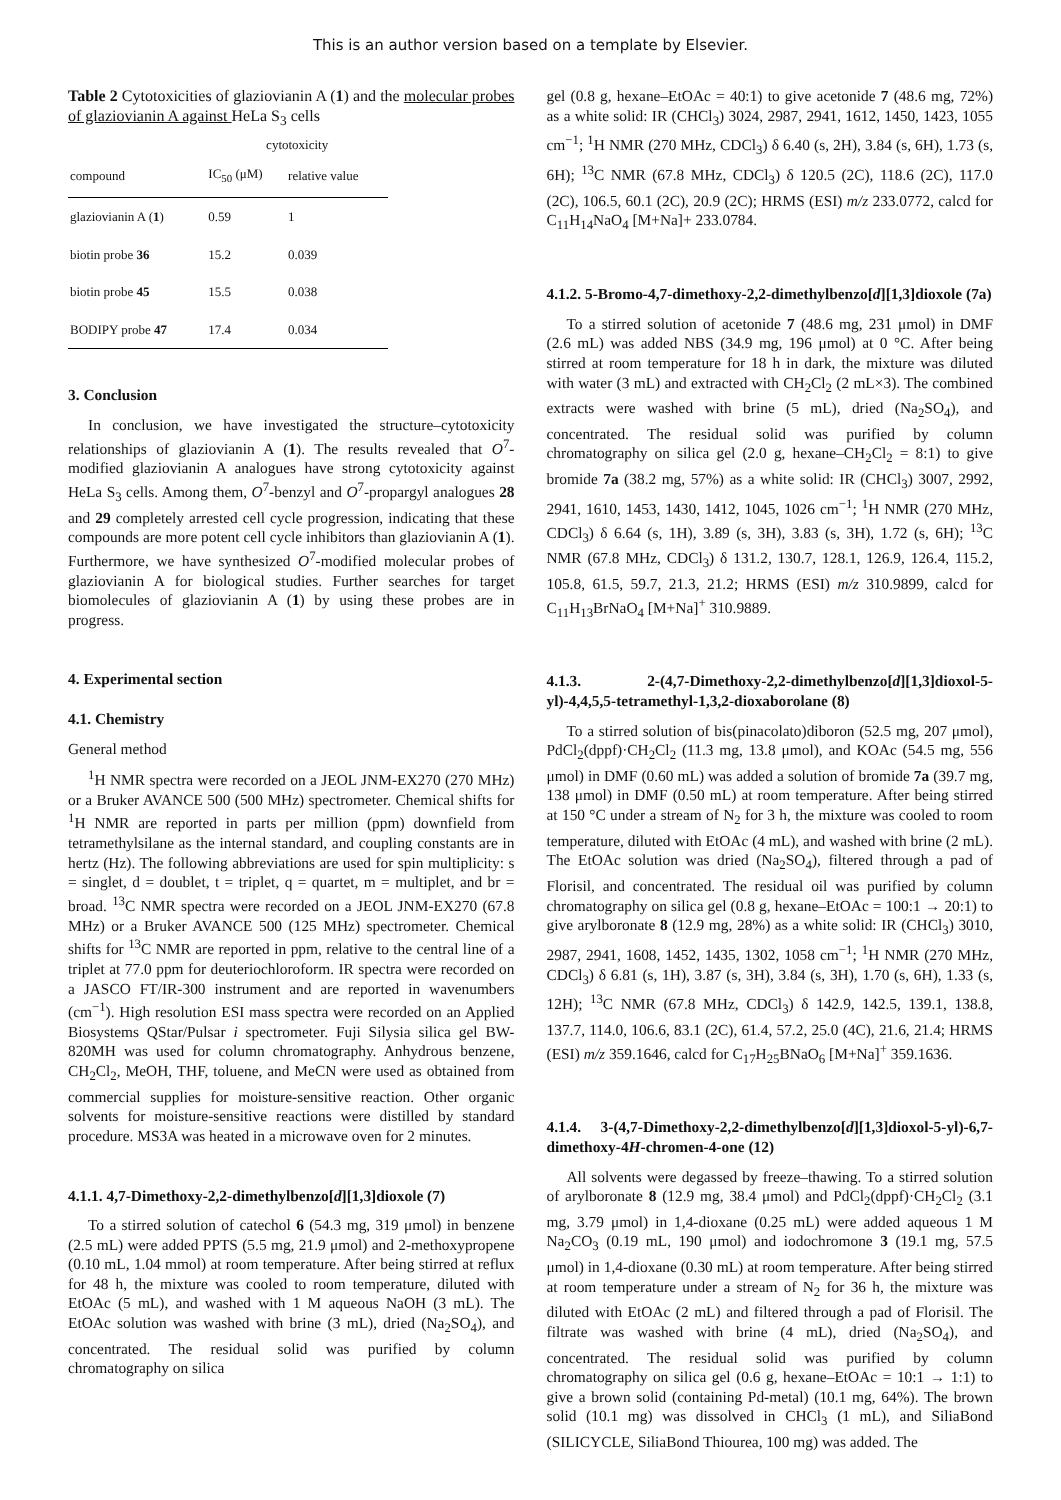This is an author version based on a template by Elsevier.
Table 2 Cytotoxicities of glaziovianin A (1) and the molecular probes of glaziovianin A against HeLa S<sub>3</sub> cells
| | cytotoxicity | |
| --- | --- | --- |
| compound | IC<sub>50</sub> (μM) | relative value |
| glaziovianin A ( 1 ) | 0.59 | 1 |
| biotin probe 36 | 15.2 | 0.039 |
| biotin probe 45 | 15.5 | 0.038 |
| BODIPY probe 47 | 17.4 | 0.034 |
3. Conclusion
In conclusion, we have investigated the structure–cytotoxicity relationships of glaziovianin A (1). The results revealed that O<sup>7</sup>-modified glaziovianin A analogues have strong cytotoxicity against HeLa S<sub>3</sub> cells. Among them, O<sup>7</sup>-benzyl and O<sup>7</sup>-propargyl analogues 28 and 29 completely arrested cell cycle progression, indicating that these compounds are more potent cell cycle inhibitors than glaziovianin A (1). Furthermore, we have synthesized O<sup>7</sup>-modified molecular probes of glaziovianin A for biological studies. Further searches for target biomolecules of glaziovianin A (1) by using these probes are in progress.
4. Experimental section
4.1. Chemistry
General method
<sup>1</sup>H NMR spectra were recorded on a JEOL JNM-EX270 (270 MHz) or a Bruker AVANCE 500 (500 MHz) spectrometer. Chemical shifts for <sup>1</sup>H NMR are reported in parts per million (ppm) downfield from tetramethylsilane as the internal standard, and coupling constants are in hertz (Hz). The following abbreviations are used for spin multiplicity: s = singlet, d = doublet, t = triplet, q = quartet, m = multiplet, and br = broad. <sup>13</sup>C NMR spectra were recorded on a JEOL JNM-EX270 (67.8 MHz) or a Bruker AVANCE 500 (125 MHz) spectrometer. Chemical shifts for <sup>13</sup>C NMR are reported in ppm, relative to the central line of a triplet at 77.0 ppm for deuteriochloroform. IR spectra were recorded on a JASCO FT/IR-300 instrument and are reported in wavenumbers (cm<sup>−1</sup>). High resolution ESI mass spectra were recorded on an Applied Biosystems QStar/Pulsar i spectrometer. Fuji Silysia silica gel BW-820MH was used for column chromatography. Anhydrous benzene, CH<sub>2</sub>Cl<sub>2</sub>, MeOH, THF, toluene, and MeCN were used as obtained from commercial supplies for moisture-sensitive reaction. Other organic solvents for moisture-sensitive reactions were distilled by standard procedure. MS3A was heated in a microwave oven for 2 minutes.
4.1.1. 4,7-Dimethoxy-2,2-dimethylbenzo[d][1,3]dioxole (7)
To a stirred solution of catechol 6 (54.3 mg, 319 μmol) in benzene (2.5 mL) were added PPTS (5.5 mg, 21.9 μmol) and 2-methoxypropene (0.10 mL, 1.04 mmol) at room temperature. After being stirred at reflux for 48 h, the mixture was cooled to room temperature, diluted with EtOAc (5 mL), and washed with 1 M aqueous NaOH (3 mL). The EtOAc solution was washed with brine (3 mL), dried (Na<sub>2</sub>SO<sub>4</sub>), and concentrated. The residual solid was purified by column chromatography on silica
gel (0.8 g, hexane–EtOAc = 40:1) to give acetonide 7 (48.6 mg, 72%) as a white solid: IR (CHCl<sub>3</sub>) 3024, 2987, 2941, 1612, 1450, 1423, 1055 cm<sup>−1</sup>; <sup>1</sup>H NMR (270 MHz, CDCl<sub>3</sub>) δ 6.40 (s, 2H), 3.84 (s, 6H), 1.73 (s, 6H); <sup>13</sup>C NMR (67.8 MHz, CDCl<sub>3</sub>) δ 120.5 (2C), 118.6 (2C), 117.0 (2C), 106.5, 60.1 (2C), 20.9 (2C); HRMS (ESI) m/z 233.0772, calcd for C<sub>11</sub>H<sub>14</sub>NaO<sub>4</sub> [M+Na]+ 233.0784.
4.1.2. 5-Bromo-4,7-dimethoxy-2,2-dimethylbenzo[d][1,3]dioxole (7a)
To a stirred solution of acetonide 7 (48.6 mg, 231 μmol) in DMF (2.6 mL) was added NBS (34.9 mg, 196 μmol) at 0 °C. After being stirred at room temperature for 18 h in dark, the mixture was diluted with water (3 mL) and extracted with CH<sub>2</sub>Cl<sub>2</sub> (2 mL×3). The combined extracts were washed with brine (5 mL), dried (Na<sub>2</sub>SO<sub>4</sub>), and concentrated. The residual solid was purified by column chromatography on silica gel (2.0 g, hexane–CH<sub>2</sub>Cl<sub>2</sub> = 8:1) to give bromide 7a (38.2 mg, 57%) as a white solid: IR (CHCl<sub>3</sub>) 3007, 2992, 2941, 1610, 1453, 1430, 1412, 1045, 1026 cm<sup>−1</sup>; <sup>1</sup>H NMR (270 MHz, CDCl<sub>3</sub>) δ 6.64 (s, 1H), 3.89 (s, 3H), 3.83 (s, 3H), 1.72 (s, 6H); <sup>13</sup>C NMR (67.8 MHz, CDCl<sub>3</sub>) δ 131.2, 130.7, 128.1, 126.9, 126.4, 115.2, 105.8, 61.5, 59.7, 21.3, 21.2; HRMS (ESI) m/z 310.9899, calcd for C<sub>11</sub>H<sub>13</sub>BrNaO<sub>4</sub> [M+Na]<sup>+</sup> 310.9889.
4.1.3. 2-(4,7-Dimethoxy-2,2-dimethylbenzo[d][1,3]dioxol-5-yl)-4,4,5,5-tetramethyl-1,3,2-dioxaborolane (8)
To a stirred solution of bis(pinacolato)diboron (52.5 mg, 207 μmol), PdCl<sub>2</sub>(dppf)·CH<sub>2</sub>Cl<sub>2</sub> (11.3 mg, 13.8 μmol), and KOAc (54.5 mg, 556 μmol) in DMF (0.60 mL) was added a solution of bromide 7a (39.7 mg, 138 μmol) in DMF (0.50 mL) at room temperature. After being stirred at 150 °C under a stream of N<sub>2</sub> for 3 h, the mixture was cooled to room temperature, diluted with EtOAc (4 mL), and washed with brine (2 mL). The EtOAc solution was dried (Na<sub>2</sub>SO<sub>4</sub>), filtered through a pad of Florisil, and concentrated. The residual oil was purified by column chromatography on silica gel (0.8 g, hexane–EtOAc = 100:1 → 20:1) to give arylboronate 8 (12.9 mg, 28%) as a white solid: IR (CHCl<sub>3</sub>) 3010, 2987, 2941, 1608, 1452, 1435, 1302, 1058 cm<sup>−1</sup>; <sup>1</sup>H NMR (270 MHz, CDCl<sub>3</sub>) δ 6.81 (s, 1H), 3.87 (s, 3H), 3.84 (s, 3H), 1.70 (s, 6H), 1.33 (s, 12H); <sup>13</sup>C NMR (67.8 MHz, CDCl<sub>3</sub>) δ 142.9, 142.5, 139.1, 138.8, 137.7, 114.0, 106.6, 83.1 (2C), 61.4, 57.2, 25.0 (4C), 21.6, 21.4; HRMS (ESI) m/z 359.1646, calcd for C<sub>17</sub>H<sub>25</sub>BNaO<sub>6</sub> [M+Na]<sup>+</sup> 359.1636.
4.1.4. 3-(4,7-Dimethoxy-2,2-dimethylbenzo[d][1,3]dioxol-5-yl)-6,7-dimethoxy-4H-chromen-4-one (12)
All solvents were degassed by freeze–thawing. To a stirred solution of arylboronate 8 (12.9 mg, 38.4 μmol) and PdCl<sub>2</sub>(dppf)·CH<sub>2</sub>Cl<sub>2</sub> (3.1 mg, 3.79 μmol) in 1,4-dioxane (0.25 mL) were added aqueous 1 M Na<sub>2</sub>CO<sub>3</sub> (0.19 mL, 190 μmol) and iodochromone 3 (19.1 mg, 57.5 μmol) in 1,4-dioxane (0.30 mL) at room temperature. After being stirred at room temperature under a stream of N<sub>2</sub> for 36 h, the mixture was diluted with EtOAc (2 mL) and filtered through a pad of Florisil. The filtrate was washed with brine (4 mL), dried (Na<sub>2</sub>SO<sub>4</sub>), and concentrated. The residual solid was purified by column chromatography on silica gel (0.6 g, hexane–EtOAc = 10:1 → 1:1) to give a brown solid (containing Pd-metal) (10.1 mg, 64%). The brown solid (10.1 mg) was dissolved in CHCl<sub>3</sub> (1 mL), and SiliaBond (SILICYCLE, SiliaBond Thiourea, 100 mg) was added. The